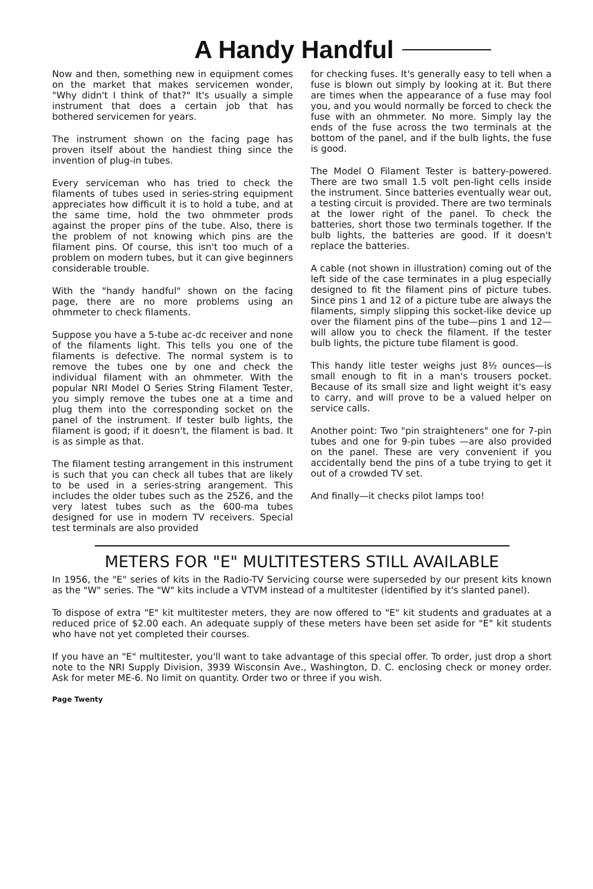A Handy Handful
Now and then, something new in equipment comes on the market that makes servicemen wonder, "Why didn't I think of that?" It's usually a simple instrument that does a certain job that has bothered servicemen for years.
The instrument shown on the facing page has proven itself about the handiest thing since the invention of plug-in tubes.
Every serviceman who has tried to check the filaments of tubes used in series-string equipment appreciates how difficult it is to hold a tube, and at the same time, hold the two ohmmeter prods against the proper pins of the tube. Also, there is the problem of not knowing which pins are the filament pins. Of course, this isn't too much of a problem on modern tubes, but it can give beginners considerable trouble.
With the "handy handful" shown on the facing page, there are no more problems using an ohmmeter to check filaments.
Suppose you have a 5-tube ac-dc receiver and none of the filaments light. This tells you one of the filaments is defective. The normal system is to remove the tubes one by one and check the individual filament with an ohmmeter. With the popular NRI Model O Series String Filament Tester, you simply remove the tubes one at a time and plug them into the corresponding socket on the panel of the instrument. If tester bulb lights, the filament is good; if it doesn't, the filament is bad. It is as simple as that.
The filament testing arrangement in this instrument is such that you can check all tubes that are likely to be used in a series-string arangement. This includes the older tubes such as the 25Z6, and the very latest tubes such as the 600-ma tubes designed for use in modern TV receivers. Special test terminals are also provided
for checking fuses. It's generally easy to tell when a fuse is blown out simply by looking at it. But there are times when the appearance of a fuse may fool you, and you would normally be forced to check the fuse with an ohmmeter. No more. Simply lay the ends of the fuse across the two terminals at the bottom of the panel, and if the bulb lights, the fuse is good.
The Model O Filament Tester is battery-powered. There are two small 1.5 volt pen-light cells inside the instrument. Since batteries eventually wear out, a testing circuit is provided. There are two terminals at the lower right of the panel. To check the batteries, short those two terminals together. If the bulb lights, the batteries are good. If it doesn't replace the batteries.
A cable (not shown in illustration) coming out of the left side of the case terminates in a plug especially designed to fit the filament pins of picture tubes. Since pins 1 and 12 of a picture tube are always the filaments, simply slipping this socket-like device up over the filament pins of the tube—pins 1 and 12—will allow you to check the filament. If the tester bulb lights, the picture tube filament is good.
This handy litle tester weighs just 8½ ounces—is small enough to fit in a man's trousers pocket. Because of its small size and light weight it's easy to carry, and will prove to be a valued helper on service calls.
Another point: Two "pin straighteners" one for 7-pin tubes and one for 9-pin tubes —are also provided on the panel. These are very convenient if you accidentally bend the pins of a tube trying to get it out of a crowded TV set.
And finally—it checks pilot lamps too!
METERS FOR "E" MULTITESTERS STILL AVAILABLE
In 1956, the "E" series of kits in the Radio-TV Servicing course were superseded by our present kits known as the "W" series. The "W" kits include a VTVM instead of a multitester (identified by it's slanted panel).
To dispose of extra "E" kit multitester meters, they are now offered to "E" kit students and graduates at a reduced price of $2.00 each. An adequate supply of these meters have been set aside for "E" kit students who have not yet completed their courses.
If you have an "E" multitester, you'll want to take advantage of this special offer. To order, just drop a short note to the NRI Supply Division, 3939 Wisconsin Ave., Washington, D. C. enclosing check or money order. Ask for meter ME-6. No limit on quantity. Order two or three if you wish.
Page Twenty